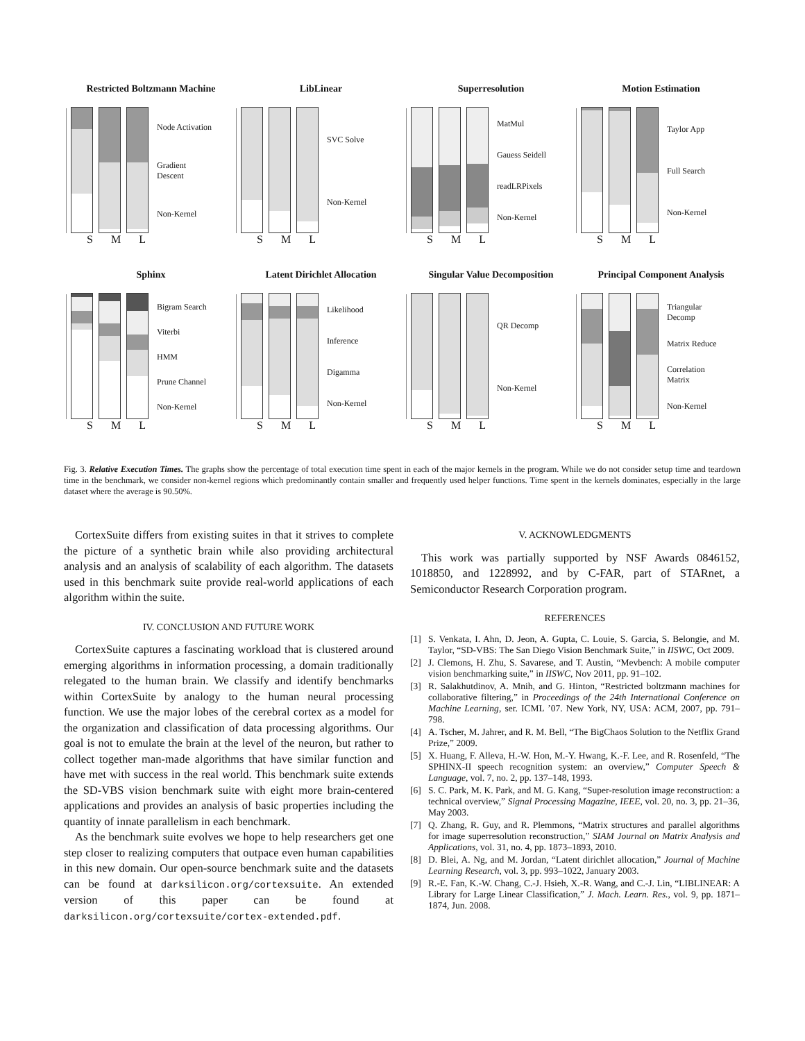Restricted Boltzmann Machine
Node Activation
Gradient Descent
Non-Kernel
S M L
LibLinear
SVC Solve
Non-Kernel
S M L
Superresolution
MatMul
Gauess Seidell
readLRPixels
Non-Kernel
S M L
Motion Estimation
Taylor App
Full Search
Non-Kernel
S M L
Sphinx
Bigram Search
Viterbi
HMM
Prune Channel
Non-Kernel
S M L
Latent Dirichlet Allocation
Likelihood
Inference
Digamma
Non-Kernel
S M L
Singular Value Decomposition
QR Decomp
Non-Kernel
S M L
Principal Component Analysis
Triangular Decomp
Matrix Reduce
Correlation Matrix
Non-Kernel
S M L
Fig. 3. Relative Execution Times. The graphs show the percentage of total execution time spent in each of the major kernels in the program. While we do not consider setup time and teardown time in the benchmark, we consider non-kernel regions which predominantly contain smaller and frequently used helper functions. Time spent in the kernels dominates, especially in the large dataset where the average is 90.50%.
CortexSuite differs from existing suites in that it strives to complete the picture of a synthetic brain while also providing architectural analysis and an analysis of scalability of each algorithm. The datasets used in this benchmark suite provide real-world applications of each algorithm within the suite.
IV. CONCLUSION AND FUTURE WORK
CortexSuite captures a fascinating workload that is clustered around emerging algorithms in information processing, a domain traditionally relegated to the human brain. We classify and identify benchmarks within CortexSuite by analogy to the human neural processing function. We use the major lobes of the cerebral cortex as a model for the organization and classification of data processing algorithms. Our goal is not to emulate the brain at the level of the neuron, but rather to collect together man-made algorithms that have similar function and have met with success in the real world. This benchmark suite extends the SD-VBS vision benchmark suite with eight more brain-centered applications and provides an analysis of basic properties including the quantity of innate parallelism in each benchmark.
As the benchmark suite evolves we hope to help researchers get one step closer to realizing computers that outpace even human capabilities in this new domain. Our open-source benchmark suite and the datasets can be found at darksilicon.org/cortexsuite. An extended version of this paper can be found at darksilicon.org/cortexsuite/cortex-extended.pdf.
V. ACKNOWLEDGMENTS
This work was partially supported by NSF Awards 0846152, 1018850, and 1228992, and by C-FAR, part of STARnet, a Semiconductor Research Corporation program.
REFERENCES
[1] S. Venkata, I. Ahn, D. Jeon, A. Gupta, C. Louie, S. Garcia, S. Belongie, and M. Taylor, “SD-VBS: The San Diego Vision Benchmark Suite,” in IISWC, Oct 2009.
[2] J. Clemons, H. Zhu, S. Savarese, and T. Austin, “Mevbench: A mobile computer vision benchmarking suite,” in IISWC, Nov 2011, pp. 91–102.
[3] R. Salakhutdinov, A. Mnih, and G. Hinton, “Restricted boltzmann machines for collaborative filtering,” in Proceedings of the 24th International Conference on Machine Learning, ser. ICML ’07. New York, NY, USA: ACM, 2007, pp. 791–798.
[4] A. Tscher, M. Jahrer, and R. M. Bell, “The BigChaos Solution to the Netflix Grand Prize,” 2009.
[5] X. Huang, F. Alleva, H.-W. Hon, M.-Y. Hwang, K.-F. Lee, and R. Rosenfeld, “The SPHINX-II speech recognition system: an overview,” Computer Speech & Language, vol. 7, no. 2, pp. 137–148, 1993.
[6] S. C. Park, M. K. Park, and M. G. Kang, “Super-resolution image reconstruction: a technical overview,” Signal Processing Magazine, IEEE, vol. 20, no. 3, pp. 21–36, May 2003.
[7] Q. Zhang, R. Guy, and R. Plemmons, “Matrix structures and parallel algorithms for image superresolution reconstruction,” SIAM Journal on Matrix Analysis and Applications, vol. 31, no. 4, pp. 1873–1893, 2010.
[8] D. Blei, A. Ng, and M. Jordan, “Latent dirichlet allocation,” Journal of Machine Learning Research, vol. 3, pp. 993–1022, January 2003.
[9] R.-E. Fan, K.-W. Chang, C.-J. Hsieh, X.-R. Wang, and C.-J. Lin, “LIBLINEAR: A Library for Large Linear Classification,” J. Mach. Learn. Res., vol. 9, pp. 1871–1874, Jun. 2008.